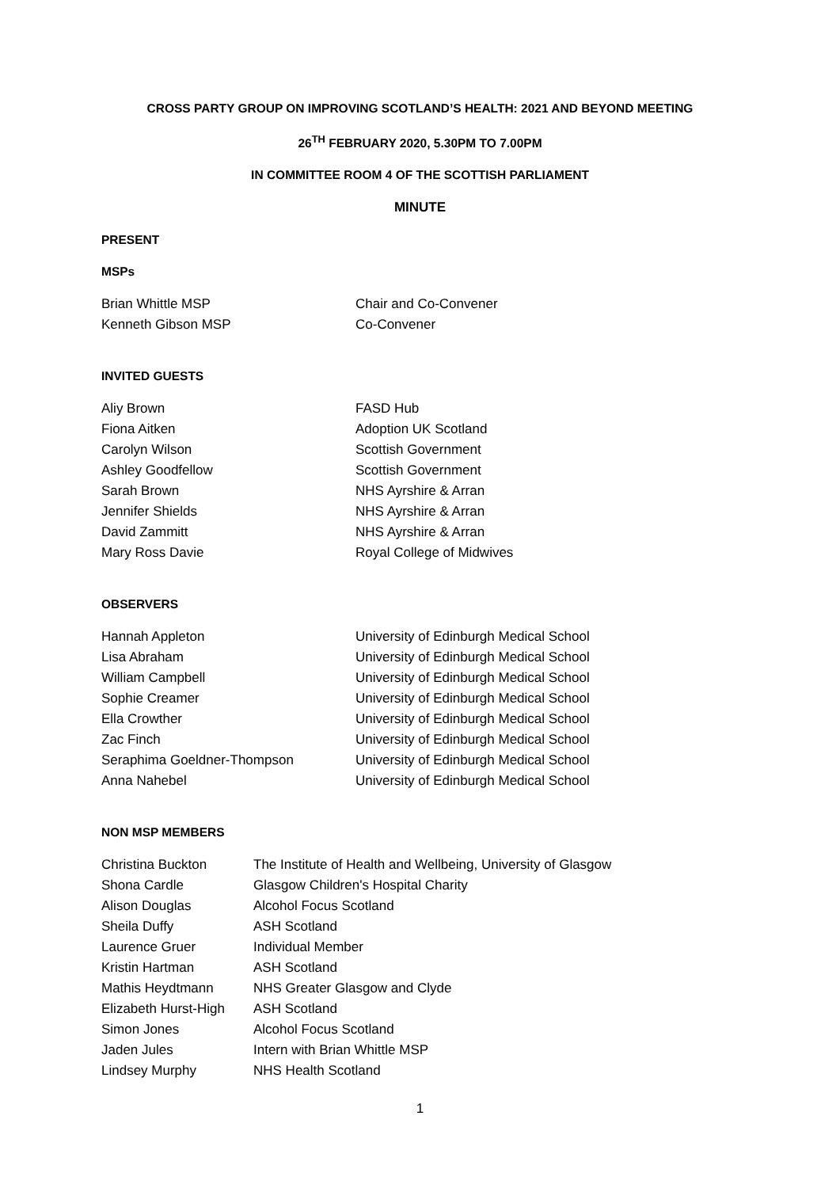CROSS PARTY GROUP ON IMPROVING SCOTLAND’S HEALTH: 2021 AND BEYOND MEETING
26<sup>TH</sup> FEBRUARY 2020, 5.30PM TO 7.00PM
IN COMMITTEE ROOM 4 OF THE SCOTTISH PARLIAMENT
MINUTE
PRESENT
MSPs
| Brian Whittle MSP | Chair and Co-Convener |
| Kenneth Gibson MSP | Co-Convener |
INVITED GUESTS
| Aliy Brown | FASD Hub |
| Fiona Aitken | Adoption UK Scotland |
| Carolyn Wilson | Scottish Government |
| Ashley Goodfellow | Scottish Government |
| Sarah Brown | NHS Ayrshire & Arran |
| Jennifer Shields | NHS Ayrshire & Arran |
| David Zammitt | NHS Ayrshire & Arran |
| Mary Ross Davie | Royal College of Midwives |
OBSERVERS
| Hannah Appleton | University of Edinburgh Medical School |
| Lisa Abraham | University of Edinburgh Medical School |
| William Campbell | University of Edinburgh Medical School |
| Sophie Creamer | University of Edinburgh Medical School |
| Ella Crowther | University of Edinburgh Medical School |
| Zac Finch | University of Edinburgh Medical School |
| Seraphima Goeldner-Thompson | University of Edinburgh Medical School |
| Anna Nahebel | University of Edinburgh Medical School |
NON MSP MEMBERS
| Christina Buckton | The Institute of Health and Wellbeing, University of Glasgow |
| Shona Cardle | Glasgow Children's Hospital Charity |
| Alison Douglas | Alcohol Focus Scotland |
| Sheila Duffy | ASH Scotland |
| Laurence Gruer | Individual Member |
| Kristin Hartman | ASH Scotland |
| Mathis Heydtmann | NHS Greater Glasgow and Clyde |
| Elizabeth Hurst-High | ASH Scotland |
| Simon Jones | Alcohol Focus Scotland |
| Jaden Jules | Intern with Brian Whittle MSP |
| Lindsey Murphy | NHS Health Scotland |
1